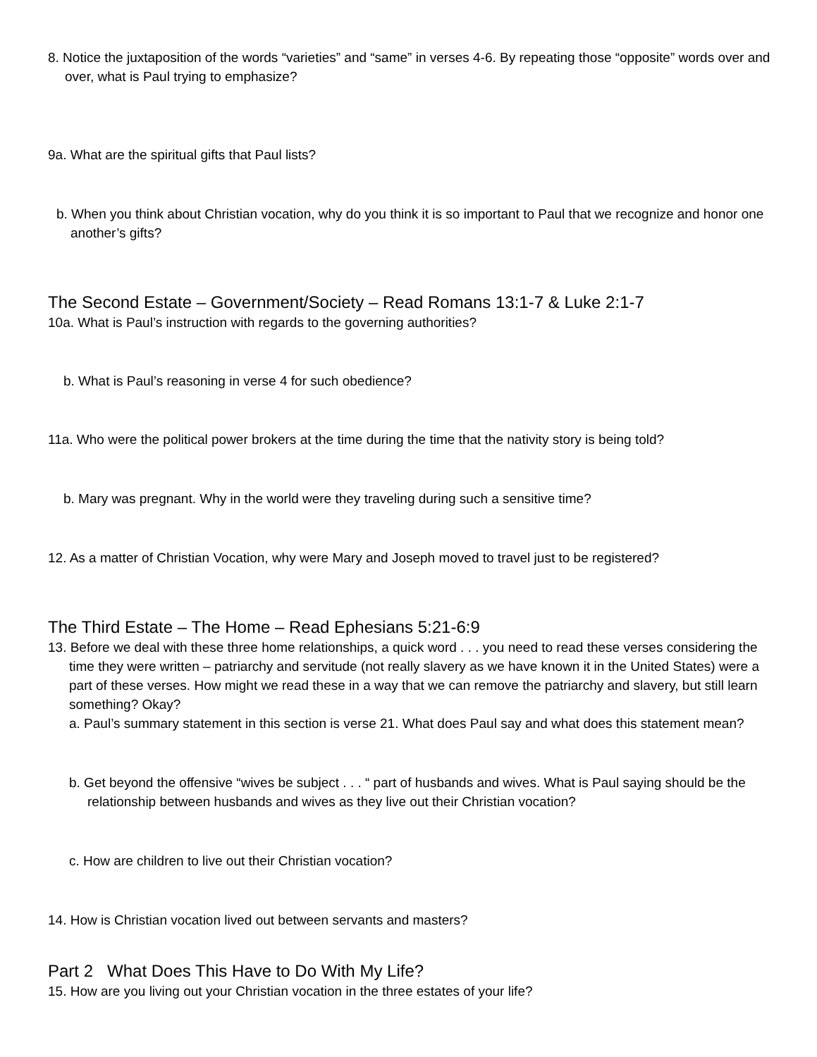8. Notice the juxtaposition of the words “varieties” and “same” in verses 4-6. By repeating those “opposite” words over and over, what is Paul trying to emphasize?
9a. What are the spiritual gifts that Paul lists?
b. When you think about Christian vocation, why do you think it is so important to Paul that we recognize and honor one another’s gifts?
The Second Estate – Government/Society – Read Romans 13:1-7 & Luke 2:1-7
10a. What is Paul’s instruction with regards to the governing authorities?
b. What is Paul’s reasoning in verse 4 for such obedience?
11a. Who were the political power brokers at the time during the time that the nativity story is being told?
b. Mary was pregnant. Why in the world were they traveling during such a sensitive time?
12. As a matter of Christian Vocation, why were Mary and Joseph moved to travel just to be registered?
The Third Estate – The Home – Read Ephesians 5:21-6:9
13. Before we deal with these three home relationships, a quick word . . . you need to read these verses considering the time they were written – patriarchy and servitude (not really slavery as we have known it in the United States) were a part of these verses. How might we read these in a way that we can remove the patriarchy and slavery, but still learn something? Okay?
a. Paul’s summary statement in this section is verse 21. What does Paul say and what does this statement mean?
b. Get beyond the offensive “wives be subject . . . “ part of husbands and wives. What is Paul saying should be the relationship between husbands and wives as they live out their Christian vocation?
c. How are children to live out their Christian vocation?
14. How is Christian vocation lived out between servants and masters?
Part 2 What Does This Have to Do With My Life?
15. How are you living out your Christian vocation in the three estates of your life?